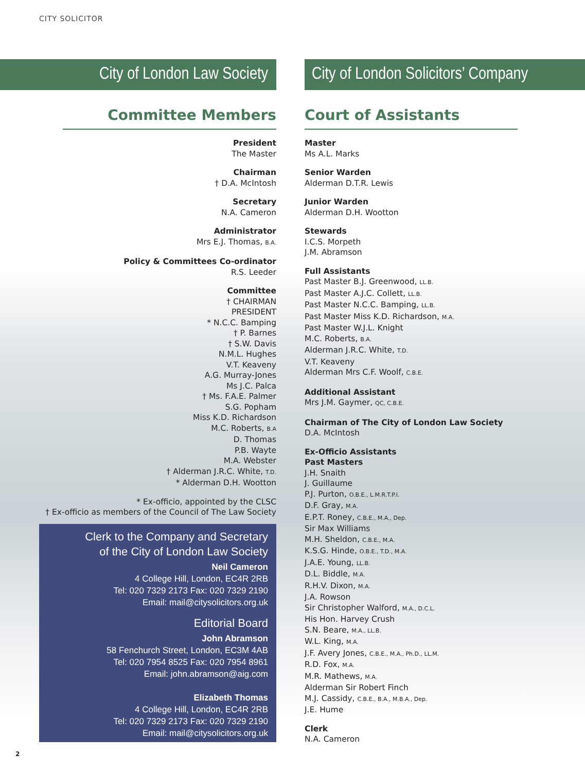CITY SOLICITOR
City of London Law Society
Committee Members
President
The Master
Chairman
† D.A. McIntosh
Secretary
N.A. Cameron
Administrator
Mrs E.J. Thomas, B.A.
Policy & Committees Co-ordinator
R.S. Leeder
Committee
† CHAIRMAN
PRESIDENT
* N.C.C. Bamping
† P. Barnes
† S.W. Davis
N.M.L. Hughes
V.T. Keaveny
A.G. Murray-Jones
Ms J.C. Palca
† Ms. F.A.E. Palmer
S.G. Popham
Miss K.D. Richardson
M.C. Roberts, B.A
D. Thomas
P.B. Wayte
M.A. Webster
† Alderman J.R.C. White, T.D.
* Alderman D.H. Wootton
* Ex-officio, appointed by the CLSC
† Ex-officio as members of the Council of The Law Society
Clerk to the Company and Secretary
of the City of London Law Society
Neil Cameron
4 College Hill, London, EC4R 2RB
Tel: 020 7329 2173 Fax: 020 7329 2190
Email: mail@citysolicitors.org.uk
Editorial Board
John Abramson
58 Fenchurch Street, London, EC3M 4AB
Tel: 020 7954 8525 Fax: 020 7954 8961
Email: john.abramson@aig.com
Elizabeth Thomas
4 College Hill, London, EC4R 2RB
Tel: 020 7329 2173 Fax: 020 7329 2190
Email: mail@citysolicitors.org.uk
City of London Solicitors’ Company
Court of Assistants
Master
Ms A.L. Marks
Senior Warden
Alderman D.T.R. Lewis
Junior Warden
Alderman D.H. Wootton
Stewards
I.C.S. Morpeth
J.M. Abramson
Full Assistants
Past Master B.J. Greenwood, LL.B.
Past Master A.J.C. Collett, LL.B.
Past Master N.C.C. Bamping, LL.B.
Past Master Miss K.D. Richardson, M.A.
Past Master W.J.L. Knight
M.C. Roberts, B.A.
Alderman J.R.C. White, T.D.
V.T. Keaveny
Alderman Mrs C.F. Woolf, C.B.E.
Additional Assistant
Mrs J.M. Gaymer, QC, C.B.E.
Chairman of The City of London Law Society
D.A. McIntosh
Ex-Officio Assistants
Past Masters
J.H. Snaith
J. Guillaume
P.J. Purton, O.B.E., L.M.R.T.P.I.
D.F. Gray, M.A.
E.P.T. Roney, C.B.E., M.A., Dep.
Sir Max Williams
M.H. Sheldon, C.B.E., M.A.
K.S.G. Hinde, O.B.E., T.D., M.A.
J.A.E. Young, LL.B.
D.L. Biddle, M.A.
R.H.V. Dixon, M.A.
J.A. Rowson
Sir Christopher Walford, M.A., D.C.L.
His Hon. Harvey Crush
S.N. Beare, M.A., LL.B.
W.L. King, M.A.
J.F. Avery Jones, C.B.E., M.A., Ph.D., LL.M.
R.D. Fox, M.A.
M.R. Mathews, M.A.
Alderman Sir Robert Finch
M.J. Cassidy, C.B.E., B.A., M.B.A., Dep.
J.E. Hume
Clerk
N.A. Cameron
2